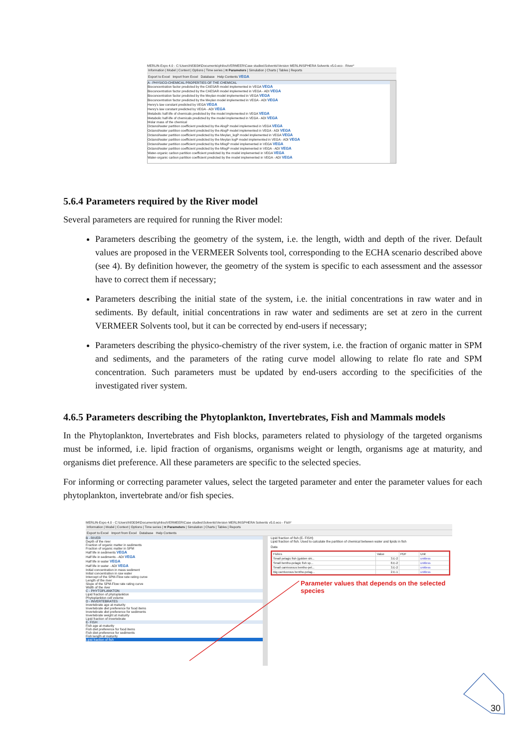MERLIN-Expo 4.0 - C:\Users\h83034\Documents\philou\VERMEER\Case studies\Solvents\Version MERLIN\SPHERA Solvents v5.0.eco - River*
Information | Model | Context | Options | Time series | π Parameters | Simulation | Charts | Tables | Reports
Export to Excel Import from Excel Database Help Contents VEGA
A - PHYSICO-CHEMICAL PROPERTIES OF THE CHEMICAL
Bioconcentration factor predicted by the CAESAR model implemented in VEGA VEGA
Bioconcentration factor predicted by the CAESAR model implemented in VEGA - ADI VEGA
Bioconcentration factor predicted by the Meylan model implemented in VEGA VEGA
Bioconcentration factor predicted by the Meylan model implemented in VEGA - ADI VEGA
Henry's law constant predicted by VEGA VEGA
Henry's law constant predicted by VEGA - ADI VEGA
Metabolic half-life of chemicals predicted by the model implemented in VEGA VEGA
Metabolic half-life of chemicals predicted by the model implemented in VEGA - ADI VEGA
Molar mass of the chemical
Octanol/water partition coefficient predicted by the AlogP model implemented in VEGA VEGA
Octanol/water partition coefficient predicted by the AlogP model implemented in VEGA - ADI VEGA
Octanol/water partition coefficient predicted by the Meylan_logP model implemented in VEGA VEGA
Octanol/water partition coefficient predicted by the Meylan logP model implemented in VEGA - ADI VEGA
Octanol/water partition coefficient predicted by the MlogP model implemented in VEGA VEGA
Octanol/water partition coefficient predicted by the MlogP model implemented in VEGA - ADI VEGA
Water-organic carbon partition coefficient predicted by the model implemented in VEGA VEGA
Water-organic carbon partition coefficient predicted by the model implemented in VEGA - ADI VEGA
5.6.4 Parameters required by the River model
Several parameters are required for running the River model:
Parameters describing the geometry of the system, i.e. the length, width and depth of the river. Default values are proposed in the VERMEER Solvents tool, corresponding to the ECHA scenario described above (see 4). By definition however, the geometry of the system is specific to each assessment and the assessor have to correct them if necessary;
Parameters describing the initial state of the system, i.e. the initial concentrations in raw water and in sediments. By default, initial concentrations in raw water and sediments are set at zero in the current VERMEER Solvents tool, but it can be corrected by end-users if necessary;
Parameters describing the physico-chemistry of the river system, i.e. the fraction of organic matter in SPM and sediments, and the parameters of the rating curve model allowing to relate flo rate and SPM concentration. Such parameters must be updated by end-users according to the specificities of the investigated river system.
4.6.5 Parameters describing the Phytoplankton, Invertebrates, Fish and Mammals models
In the Phytoplankton, Invertebrates and Fish blocks, parameters related to physiology of the targeted organisms must be informed, i.e. lipid fraction of organisms, organisms weight or length, organisms age at maturity, and organisms diet preference. All these parameters are specific to the selected species.
For informing or correcting parameter values, select the targeted parameter and enter the parameter values for each phytoplankton, invertebrate and/or fish species.
MERLIN-Expo 4.0 - C:\Users\h83034\Documents\philou\VERMEER\Case studies\Solvents\Version MERLIN\SPHERA Solvents v5.0.eco - Fish*
Information | Model | Context | Options | Time series | π Parameters | Simulation | Charts | Tables | Reports
Export to Excel Import from Excel Database Help Contents
B - RIVER
Depth of the river
Fraction of organic matter in sediments
Fraction of organic matter in SPM
Half life in sediments VEGA
Half life in sediments - ADI VEGA
Half life in water VEGA
Half life in water - ADI VEGA
Initial concentration in mass sediment
Initial concentration in raw water
Intercept of the SPM-Flow rate rating curve
Length of the river
Slope of the SPM-Flow rate rating curve
Width of the river
C - PHYTOPLANKTON
Lipid fraction of phytoplankton
Phytoplankton cell volume
D - INVERTEBRATES
Invertebrate age at maturity
Invertebrate diet preference for food items
Invertebrate diet preference for sediments
Invertebrate weight at maturity
Lipid fraction of invertebrate
E- FISH
Fish age at maturity
Fish diet preference for food items
Fish diet preference for sediments
Fish length at maturity
Lipid fraction of fish
Lipid fraction of fish (E- FISH)
Lipid fraction of fish. Used to calculate the partition of chemical between water and lipids in fish
Data
| Fishes | Value | PDF | Unit |
| --- | --- | --- | --- |
| Small pelagic fish (golden shi... | 3.E-2 | | unitless |
| Small bentho-pelagic fish sp... | 8.E-2 | | unitless |
| Small carnivorous bentho-pel... | 3.E-2 | | unitless |
| Big carnivorous bentho-pelag... | 2.E-1 | | unitless |
Parameter values that depends on the selected species
30